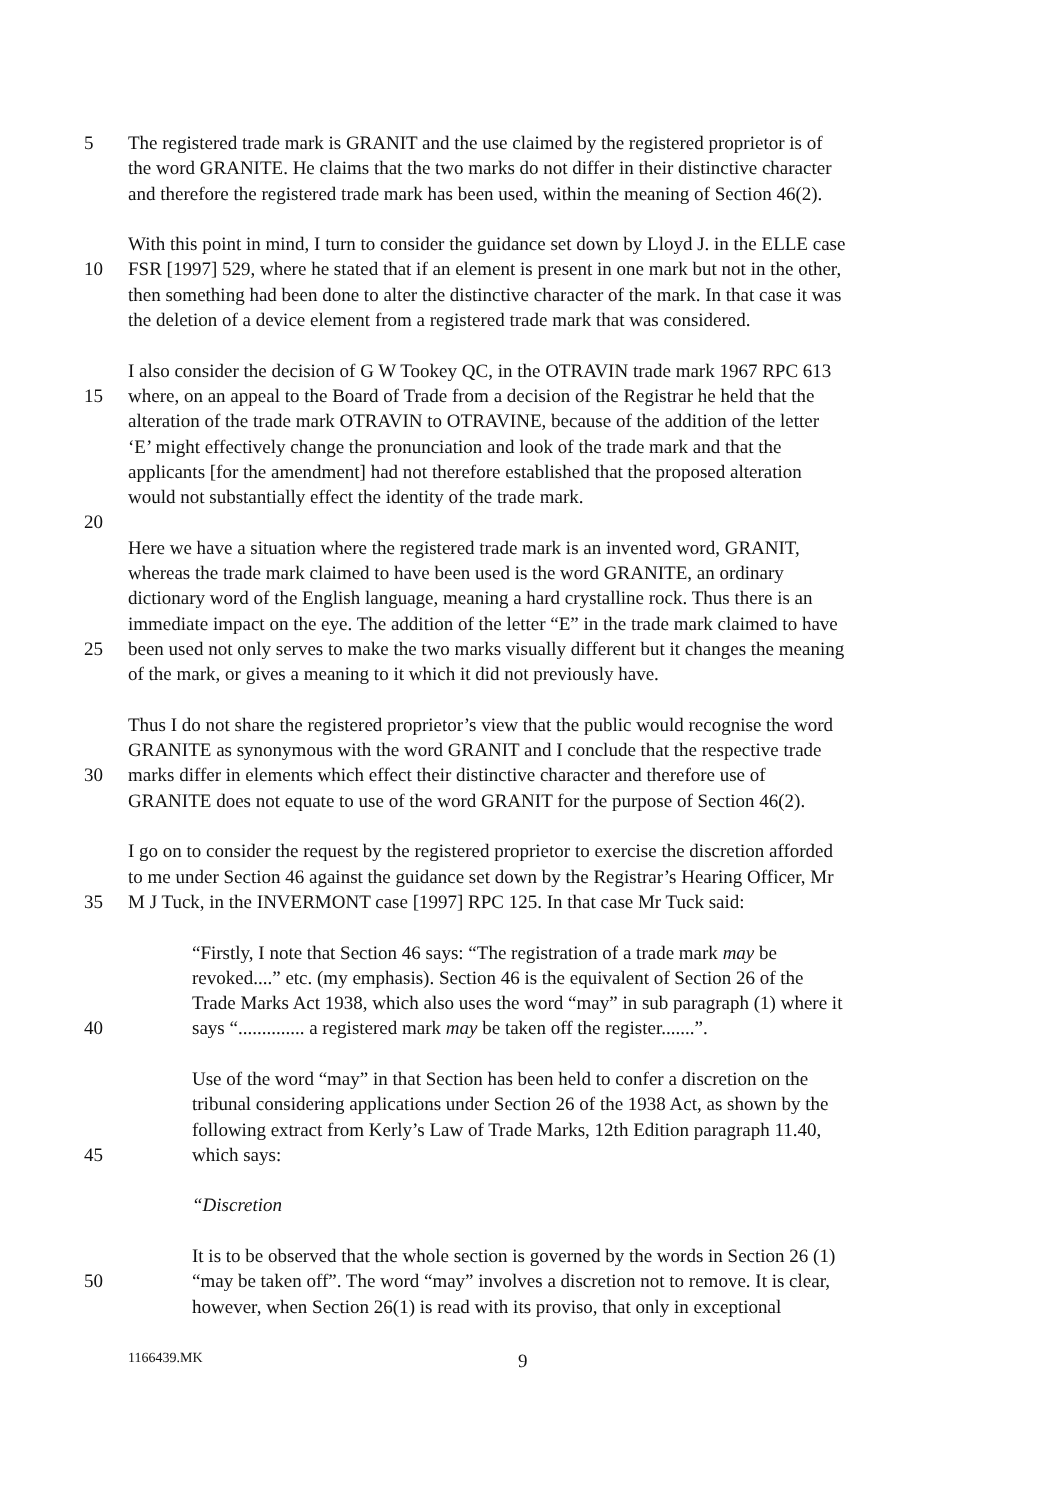5 The registered trade mark is GRANIT and the use claimed by the registered proprietor is of
the word GRANITE. He claims that the two marks do not differ in their distinctive character
and therefore the registered trade mark has been used, within the meaning of Section 46(2).
With this point in mind, I turn to consider the guidance set down by Lloyd J. in the ELLE case
10 FSR [1997] 529, where he stated that if an element is present in one mark but not in the other,
then something had been done to alter the distinctive character of the mark. In that case it was
the deletion of a device element from a registered trade mark that was considered.
I also consider the decision of G W Tookey QC, in the OTRAVIN trade mark 1967 RPC 613
15 where, on an appeal to the Board of Trade from a decision of the Registrar he held that the
alteration of the trade mark OTRAVIN to OTRAVINE, because of the addition of the letter
‘E’ might effectively change the pronunciation and look of the trade mark and that the
applicants [for the amendment] had not therefore established that the proposed alteration
would not substantially effect the identity of the trade mark.
20
Here we have a situation where the registered trade mark is an invented word, GRANIT,
whereas the trade mark claimed to have been used is the word GRANITE, an ordinary
dictionary word of the English language, meaning a hard crystalline rock. Thus there is an
immediate impact on the eye. The addition of the letter “E” in the trade mark claimed to have
25 been used not only serves to make the two marks visually different but it changes the meaning
of the mark, or gives a meaning to it which it did not previously have.
Thus I do not share the registered proprietor’s view that the public would recognise the word
GRANITE as synonymous with the word GRANIT and I conclude that the respective trade
30 marks differ in elements which effect their distinctive character and therefore use of
GRANITE does not equate to use of the word GRANIT for the purpose of Section 46(2).
I go on to consider the request by the registered proprietor to exercise the discretion afforded
to me under Section 46 against the guidance set down by the Registrar’s Hearing Officer, Mr
35 M J Tuck, in the INVERMONT case [1997] RPC 125. In that case Mr Tuck said:
“Firstly, I note that Section 46 says: “The registration of a trade mark may be
revoked....” etc. (my emphasis). Section 46 is the equivalent of Section 26 of the
Trade Marks Act 1938, which also uses the word “may” in sub paragraph (1) where it
40 says “.............. a registered mark may be taken off the register.......”.
Use of the word “may” in that Section has been held to confer a discretion on the
tribunal considering applications under Section 26 of the 1938 Act, as shown by the
following extract from Kerly’s Law of Trade Marks, 12th Edition paragraph 11.40,
45 which says:
“Discretion
It is to be observed that the whole section is governed by the words in Section 26 (1)
50 “may be taken off”. The word “may” involves a discretion not to remove. It is clear,
however, when Section 26(1) is read with its proviso, that only in exceptional
1166439.MK 9